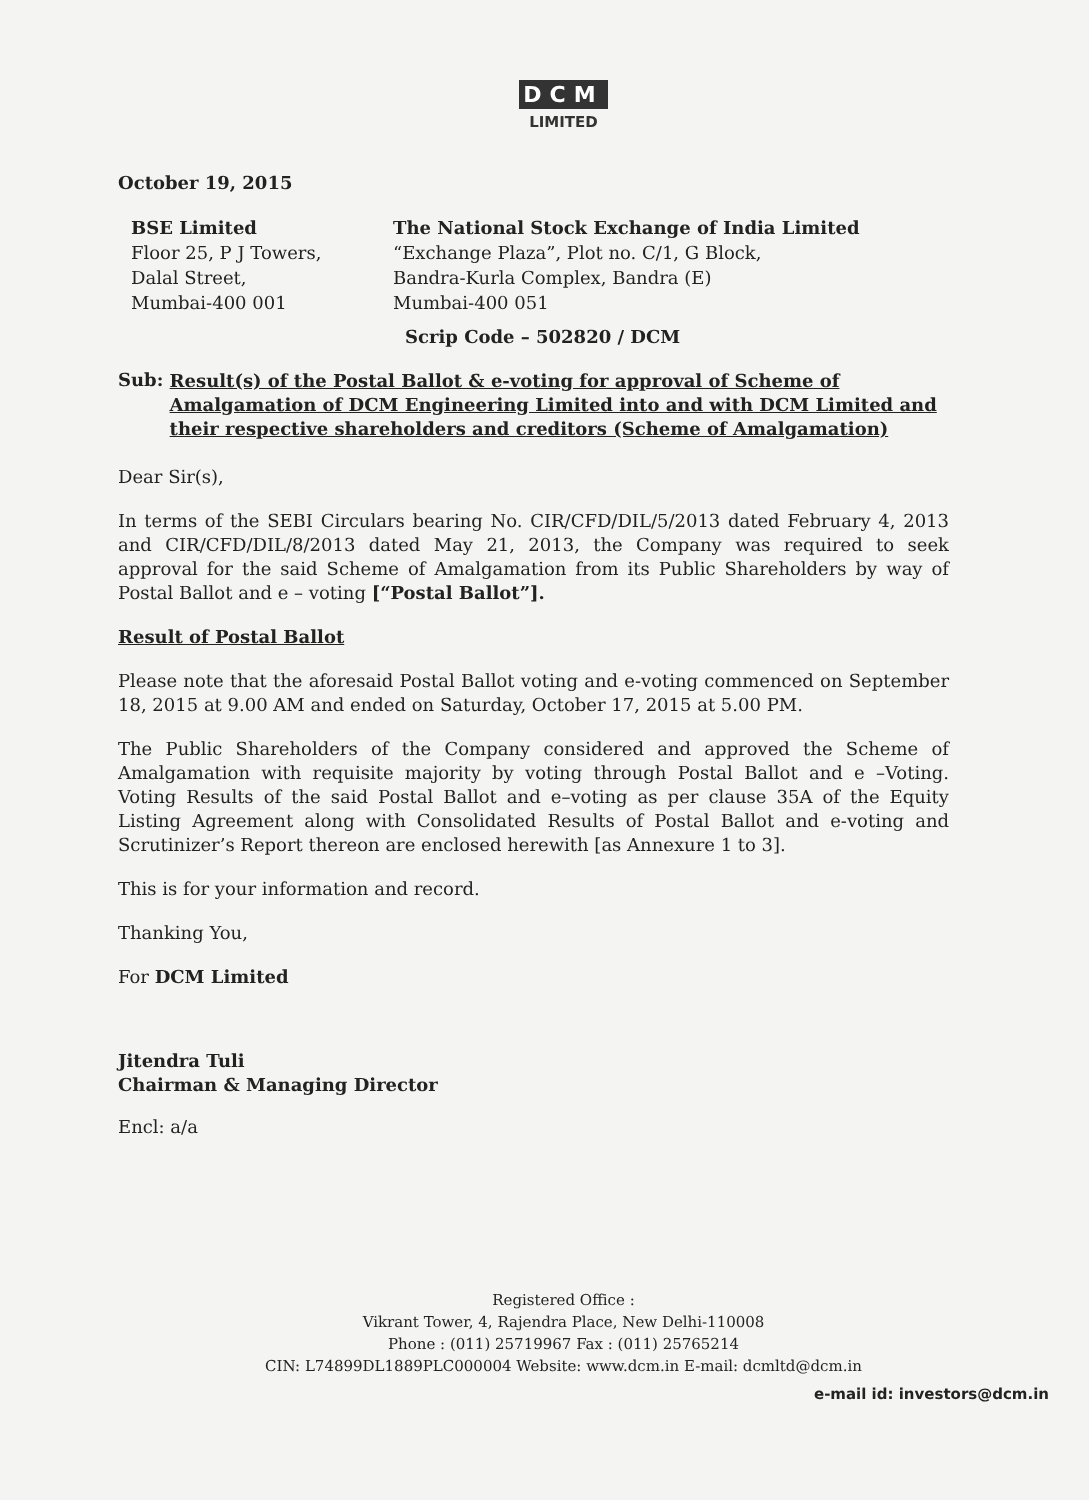DCM
LIMITED
October 19, 2015
BSE Limited
Floor 25, P J Towers,
Dalal Street,
Mumbai-400 001
The National Stock Exchange of India Limited
“Exchange Plaza”, Plot no. C/1, G Block,
Bandra-Kurla Complex, Bandra (E)
Mumbai-400 051
Scrip Code – 502820 / DCM
Sub: Result(s) of the Postal Ballot & e-voting for approval of Scheme of Amalgamation of DCM Engineering Limited into and with DCM Limited and their respective shareholders and creditors (Scheme of Amalgamation)
Dear Sir(s),
In terms of the SEBI Circulars bearing No. CIR/CFD/DIL/5/2013 dated February 4, 2013 and CIR/CFD/DIL/8/2013 dated May 21, 2013, the Company was required to seek approval for the said Scheme of Amalgamation from its Public Shareholders by way of Postal Ballot and e – voting [“Postal Ballot”].
Result of Postal Ballot
Please note that the aforesaid Postal Ballot voting and e-voting commenced on September 18, 2015 at 9.00 AM and ended on Saturday, October 17, 2015 at 5.00 PM.
The Public Shareholders of the Company considered and approved the Scheme of Amalgamation with requisite majority by voting through Postal Ballot and e –Voting. Voting Results of the said Postal Ballot and e–voting as per clause 35A of the Equity Listing Agreement along with Consolidated Results of Postal Ballot and e-voting and Scrutinizer’s Report thereon are enclosed herewith [as Annexure 1 to 3].
This is for your information and record.
Thanking You,
For DCM Limited
Jitendra Tuli
Chairman & Managing Director
Encl: a/a
Registered Office :
Vikrant Tower, 4, Rajendra Place, New Delhi-110008
Phone : (011) 25719967 Fax : (011) 25765214
CIN: L74899DL1889PLC000004 Website: www.dcm.in E-mail: dcmltd@dcm.in
e-mail id: investors@dcm.in